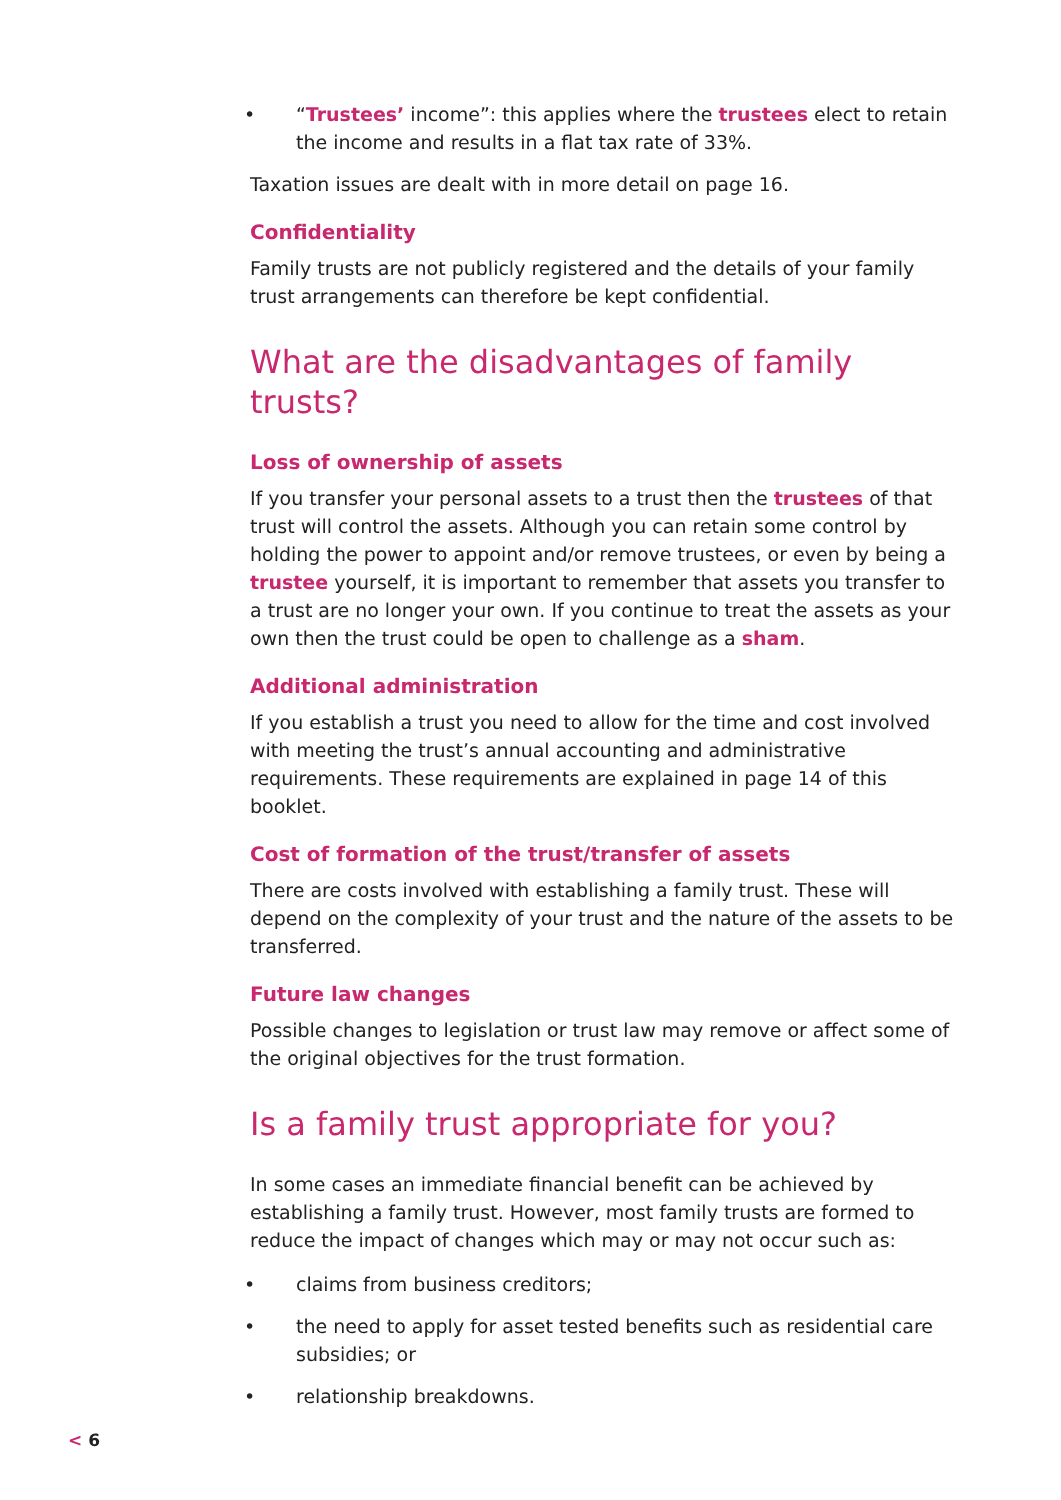• “Trustees’ income”: this applies where the trustees elect to retain the income and results in a flat tax rate of 33%.
Taxation issues are dealt with in more detail on page 16.
Confidentiality
Family trusts are not publicly registered and the details of your family trust arrangements can therefore be kept confidential.
What are the disadvantages of family trusts?
Loss of ownership of assets
If you transfer your personal assets to a trust then the trustees of that trust will control the assets. Although you can retain some control by holding the power to appoint and/or remove trustees, or even by being a trustee yourself, it is important to remember that assets you transfer to a trust are no longer your own. If you continue to treat the assets as your own then the trust could be open to challenge as a sham.
Additional administration
If you establish a trust you need to allow for the time and cost involved with meeting the trust’s annual accounting and administrative requirements. These requirements are explained in page 14 of this booklet.
Cost of formation of the trust/transfer of assets
There are costs involved with establishing a family trust. These will depend on the complexity of your trust and the nature of the assets to be transferred.
Future law changes
Possible changes to legislation or trust law may remove or affect some of the original objectives for the trust formation.
Is a family trust appropriate for you?
In some cases an immediate financial benefit can be achieved by establishing a family trust. However, most family trusts are formed to reduce the impact of changes which may or may not occur such as:
• claims from business creditors;
• the need to apply for asset tested benefits such as residential care subsidies; or
• relationship breakdowns.
< 6